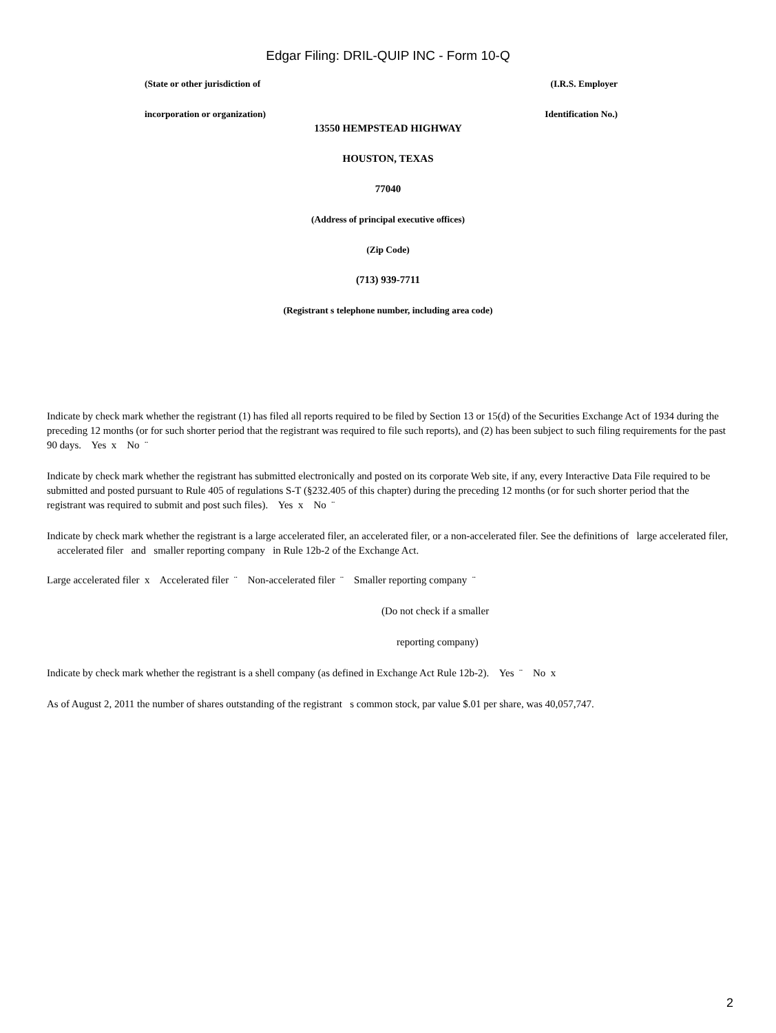Edgar Filing: DRIL-QUIP INC - Form 10-Q
(State or other jurisdiction of (I.R.S. Employer
incorporation or organization) Identification No.)
13550 HEMPSTEAD HIGHWAY
HOUSTON, TEXAS
77040
(Address of principal executive offices)
(Zip Code)
(713) 939-7711
(Registrant s telephone number, including area code)
Indicate by check mark whether the registrant (1) has filed all reports required to be filed by Section 13 or 15(d) of the Securities Exchange Act of 1934 during the preceding 12 months (or for such shorter period that the registrant was required to file such reports), and (2) has been subject to such filing requirements for the past 90 days. Yes x No ¨
Indicate by check mark whether the registrant has submitted electronically and posted on its corporate Web site, if any, every Interactive Data File required to be submitted and posted pursuant to Rule 405 of regulations S-T (§232.405 of this chapter) during the preceding 12 months (or for such shorter period that the registrant was required to submit and post such files). Yes x No ¨
Indicate by check mark whether the registrant is a large accelerated filer, an accelerated filer, or a non-accelerated filer. See the definitions of large accelerated filer, accelerated filer and smaller reporting company in Rule 12b-2 of the Exchange Act.
Large accelerated filer x Accelerated filer ¨ Non-accelerated filer ¨ Smaller reporting company ¨
(Do not check if a smaller
reporting company)
Indicate by check mark whether the registrant is a shell company (as defined in Exchange Act Rule 12b-2). Yes ¨ No x
As of August 2, 2011 the number of shares outstanding of the registrant s common stock, par value $.01 per share, was 40,057,747.
2